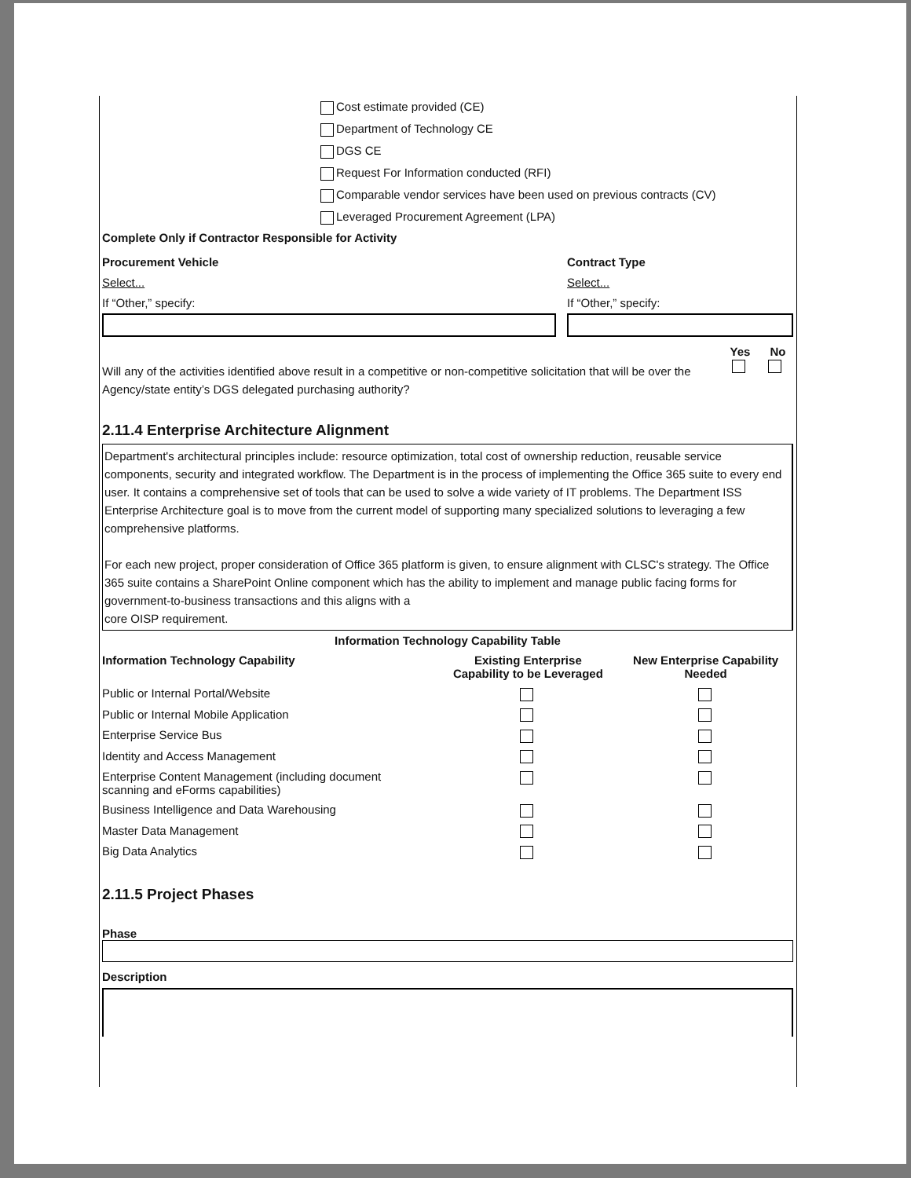Cost estimate provided (CE)
Department of Technology CE
DGS CE
Request For Information conducted (RFI)
Comparable vendor services have been used on previous contracts (CV)
Leveraged Procurement Agreement (LPA)
Complete Only if Contractor Responsible for Activity
Procurement Vehicle
Select...
If “Other,” specify:
Contract Type
Select...
If “Other,” specify:
Will any of the activities identified above result in a competitive or non-competitive solicitation that will be over the Agency/state entity’s DGS delegated purchasing authority?
Yes No
2.11.4 Enterprise Architecture Alignment
Department's architectural principles include: resource optimization, total cost of ownership reduction, reusable service components, security and integrated workflow. The Department is in the process of implementing the Office 365 suite to every end user. It contains a comprehensive set of tools that can be used to solve a wide variety of IT problems. The Department ISS Enterprise Architecture goal is to move from the current model of supporting many specialized solutions to leveraging a few comprehensive platforms.
For each new project, proper consideration of Office 365 platform is given, to ensure alignment with CLSC's strategy. The Office 365 suite contains a SharePoint Online component which has the ability to implement and manage public facing forms for government-to-business transactions and this aligns with a
core OISP requirement.
| Information Technology Capability Table | | |
| --- | --- | --- |
| Information Technology Capability | Existing Enterprise Capability to be Leveraged | New Enterprise Capability Needed |
| Public or Internal Portal/Website | | |
| Public or Internal Mobile Application | | |
| Enterprise Service Bus | | |
| Identity and Access Management | | |
| Enterprise Content Management (including document scanning and eForms capabilities) | | |
| Business Intelligence and Data Warehousing | | |
| Master Data Management | | |
| Big Data Analytics | | |
2.11.5 Project Phases
Phase
Description